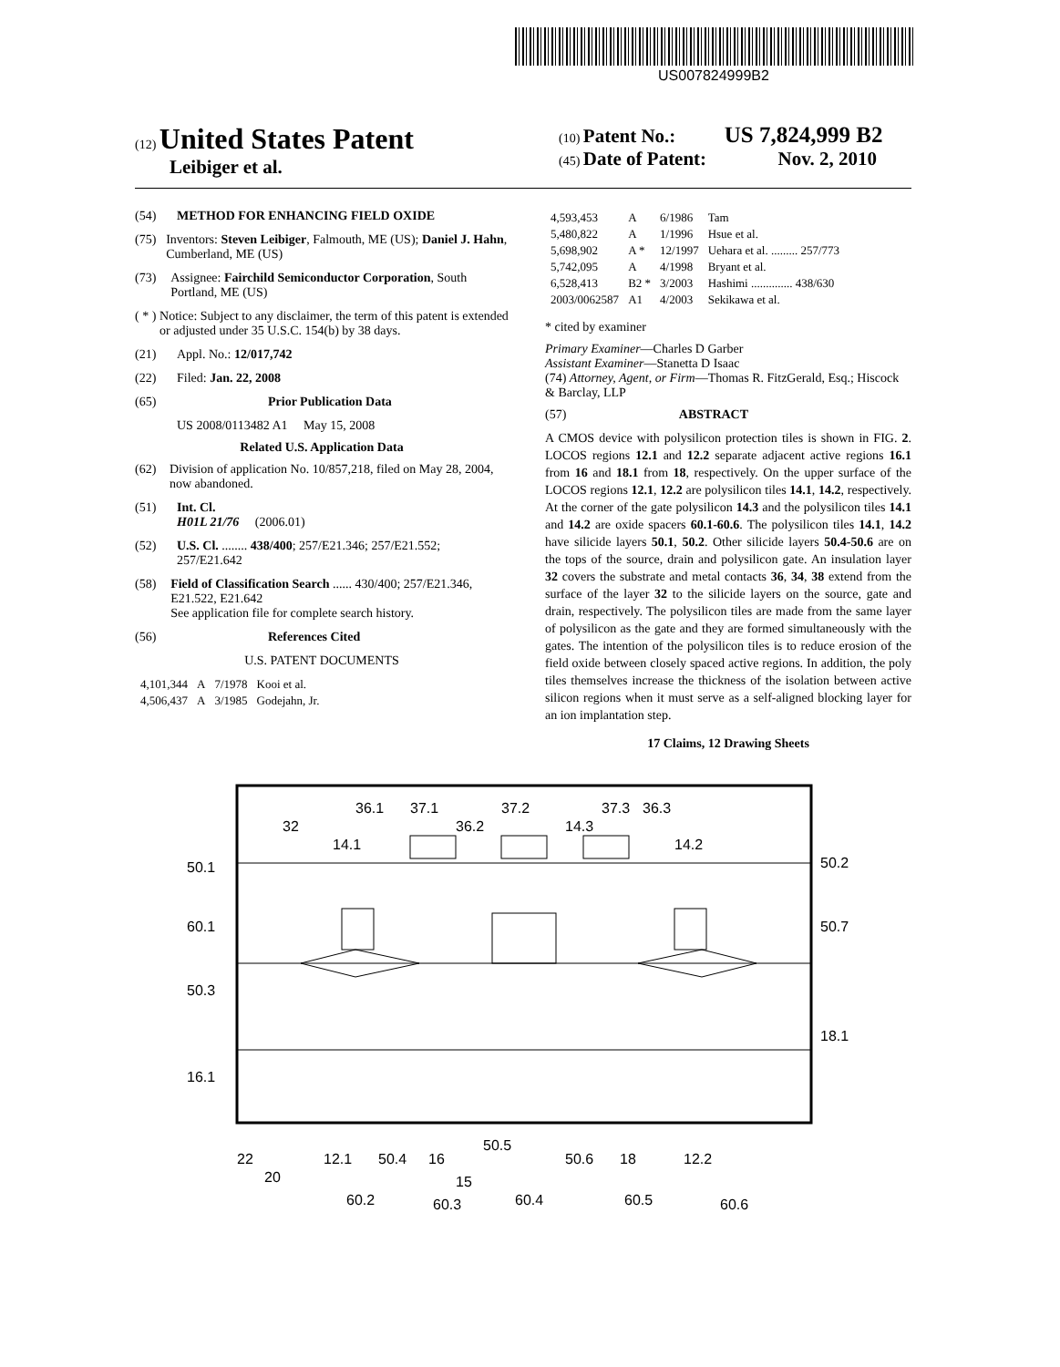US007824999B2
(12) United States Patent
Leibiger et al.
(10) Patent No.: US 7,824,999 B2
(45) Date of Patent: Nov. 2, 2010
(54) METHOD FOR ENHANCING FIELD OXIDE
(75) Inventors: Steven Leibiger, Falmouth, ME (US); Daniel J. Hahn, Cumberland, ME (US)
(73) Assignee: Fairchild Semiconductor Corporation, South Portland, ME (US)
( * ) Notice: Subject to any disclaimer, the term of this patent is extended or adjusted under 35 U.S.C. 154(b) by 38 days.
(21) Appl. No.: 12/017,742
(22) Filed: Jan. 22, 2008
(65) Prior Publication Data
US 2008/0113482 A1 May 15, 2008
Related U.S. Application Data
(62) Division of application No. 10/857,218, filed on May 28, 2004, now abandoned.
(51) Int. Cl.
H01L 21/76 (2006.01)
(52) U.S. Cl. ........ 438/400; 257/E21.346; 257/E21.552; 257/E21.642
(58) Field of Classification Search ...... 430/400; 257/E21.346, E21.522, E21.642
See application file for complete search history.
(56) References Cited
U.S. PATENT DOCUMENTS
| 4,101,344 | A | 7/1978 | Kooi et al. |
| 4,506,437 | A | 3/1985 | Godejahn, Jr. |
| 4,593,453 | A | 6/1986 | Tam |
| 5,480,822 | A | 1/1996 | Hsue et al. |
| 5,698,902 | A * | 12/1997 | Uehara et al. ......... 257/773 |
| 5,742,095 | A | 4/1998 | Bryant et al. |
| 6,528,413 | B2 * | 3/2003 | Hashimi .............. 438/630 |
| 2003/0062587 | A1 | 4/2003 | Sekikawa et al. |
* cited by examiner
Primary Examiner—Charles D Garber
Assistant Examiner—Stanetta D Isaac
(74) Attorney, Agent, or Firm—Thomas R. FitzGerald, Esq.; Hiscock & Barclay, LLP
(57) ABSTRACT
A CMOS device with polysilicon protection tiles is shown in FIG. 2. LOCOS regions 12.1 and 12.2 separate adjacent active regions 16.1 from 16 and 18.1 from 18, respectively. On the upper surface of the LOCOS regions 12.1, 12.2 are polysilicon tiles 14.1, 14.2, respectively. At the corner of the gate polysilicon 14.3 and the polysilicon tiles 14.1 and 14.2 are oxide spacers 60.1-60.6. The polysilicon tiles 14.1, 14.2 have silicide layers 50.1, 50.2. Other silicide layers 50.4-50.6 are on the tops of the source, drain and polysilicon gate. An insulation layer 32 covers the substrate and metal contacts 36, 34, 38 extend from the surface of the layer 32 to the silicide layers on the source, gate and drain, respectively. The polysilicon tiles are made from the same layer of polysilicon as the gate and they are formed simultaneously with the gates. The intention of the polysilicon tiles is to reduce erosion of the field oxide between closely spaced active regions. In addition, the poly tiles themselves increase the thickness of the isolation between active silicon regions when it must serve as a self-aligned blocking layer for an ion implantation step.
17 Claims, 12 Drawing Sheets
32
14.1
36.1
37.1
36.2
37.2
14.3
37.3
36.3
14.2
50.1
60.1
50.3
16.1
50.2
50.7
18.1
22
20
12.1
60.2
50.4
16
50.5
15
60.3
60.4
50.6
18
60.5
12.2
60.6